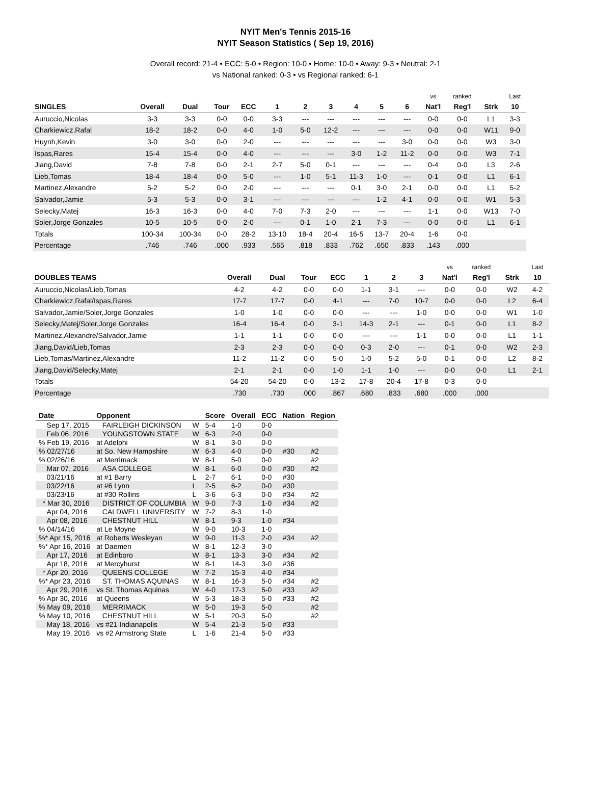NYIT Men's Tennis 2015-16
NYIT Season Statistics ( Sep 19, 2016)
Overall record: 21-4 • ECC: 5-0 • Region: 10-0 • Home: 10-0 • Away: 9-3 • Neutral: 2-1
vs National ranked: 0-3 • vs Regional ranked: 6-1
| | | | | | | | | | | | vs | ranked | | Last |
| --- | --- | --- | --- | --- | --- | --- | --- | --- | --- | --- | --- | --- | --- | --- |
| SINGLES | Overall | Dual | Tour | ECC | 1 | 2 | 3 | 4 | 5 | 6 | Nat'l | Reg'l | Strk | 10 |
| Auruccio,Nicolas | 3-3 | 3-3 | 0-0 | 0-0 | 3-3 | --- | --- | --- | --- | --- | 0-0 | 0-0 | L1 | 3-3 |
| Charkiewicz,Rafal | 18-2 | 18-2 | 0-0 | 4-0 | 1-0 | 5-0 | 12-2 | --- | --- | --- | 0-0 | 0-0 | W11 | 9-0 |
| Huynh,Kevin | 3-0 | 3-0 | 0-0 | 2-0 | --- | --- | --- | --- | --- | 3-0 | 0-0 | 0-0 | W3 | 3-0 |
| Ispas,Rares | 15-4 | 15-4 | 0-0 | 4-0 | --- | --- | --- | 3-0 | 1-2 | 11-2 | 0-0 | 0-0 | W3 | 7-1 |
| Jiang,David | 7-8 | 7-8 | 0-0 | 2-1 | 2-7 | 5-0 | 0-1 | --- | --- | --- | 0-4 | 0-0 | L3 | 2-6 |
| Lieb,Tomas | 18-4 | 18-4 | 0-0 | 5-0 | --- | 1-0 | 5-1 | 11-3 | 1-0 | --- | 0-1 | 0-0 | L1 | 6-1 |
| Martinez,Alexandre | 5-2 | 5-2 | 0-0 | 2-0 | --- | --- | --- | 0-1 | 3-0 | 2-1 | 0-0 | 0-0 | L1 | 5-2 |
| Salvador,Jamie | 5-3 | 5-3 | 0-0 | 3-1 | --- | --- | --- | --- | 1-2 | 4-1 | 0-0 | 0-0 | W1 | 5-3 |
| Selecky,Matej | 16-3 | 16-3 | 0-0 | 4-0 | 7-0 | 7-3 | 2-0 | --- | --- | --- | 1-1 | 0-0 | W13 | 7-0 |
| Soler,Jorge Gonzales | 10-5 | 10-5 | 0-0 | 2-0 | --- | 0-1 | 1-0 | 2-1 | 7-3 | --- | 0-0 | 0-0 | L1 | 6-1 |
| Totals | 100-34 | 100-34 | 0-0 | 28-2 | 13-10 | 18-4 | 20-4 | 16-5 | 13-7 | 20-4 | 1-6 | 0-0 | | |
| Percentage | .746 | .746 | .000 | .933 | .565 | .818 | .833 | .762 | .650 | .833 | .143 | .000 | | |
| | | | | | | | | vs | ranked | | Last |
| --- | --- | --- | --- | --- | --- | --- | --- | --- | --- | --- | --- |
| DOUBLES TEAMS | Overall | Dual | Tour | ECC | 1 | 2 | 3 | Nat'l | Reg'l | Strk | 10 |
| Auruccio,Nicolas/Lieb,Tomas | 4-2 | 4-2 | 0-0 | 0-0 | 1-1 | 3-1 | --- | 0-0 | 0-0 | W2 | 4-2 |
| Charkiewicz,Rafal/Ispas,Rares | 17-7 | 17-7 | 0-0 | 4-1 | --- | 7-0 | 10-7 | 0-0 | 0-0 | L2 | 6-4 |
| Salvador,Jamie/Soler,Jorge Gonzales | 1-0 | 1-0 | 0-0 | 0-0 | --- | --- | 1-0 | 0-0 | 0-0 | W1 | 1-0 |
| Selecky,Matej/Soler,Jorge Gonzales | 16-4 | 16-4 | 0-0 | 3-1 | 14-3 | 2-1 | --- | 0-1 | 0-0 | L1 | 8-2 |
| Martinez,Alexandre/Salvador,Jamie | 1-1 | 1-1 | 0-0 | 0-0 | --- | --- | 1-1 | 0-0 | 0-0 | L1 | 1-1 |
| Jiang,David/Lieb,Tomas | 2-3 | 2-3 | 0-0 | 0-0 | 0-3 | 2-0 | --- | 0-1 | 0-0 | W2 | 2-3 |
| Lieb,Tomas/Martinez,Alexandre | 11-2 | 11-2 | 0-0 | 5-0 | 1-0 | 5-2 | 5-0 | 0-1 | 0-0 | L2 | 8-2 |
| Jiang,David/Selecky,Matej | 2-1 | 2-1 | 0-0 | 1-0 | 1-1 | 1-0 | --- | 0-0 | 0-0 | L1 | 2-1 |
| Totals | 54-20 | 54-20 | 0-0 | 13-2 | 17-8 | 20-4 | 17-8 | 0-3 | 0-0 | | |
| Percentage | .730 | .730 | .000 | .867 | .680 | .833 | .680 | .000 | .000 | | |
| Date | Opponent | | Score | Overall | ECC | Nation | Region |
| --- | --- | --- | --- | --- | --- | --- | --- |
| Sep 17, 2015 | FAIRLEIGH DICKINSON | W | 5-4 | 1-0 | 0-0 | | |
| Feb 06, 2016 | YOUNGSTOWN STATE | W | 6-3 | 2-0 | 0-0 | | |
| % Feb 19, 2016 | at Adelphi | W | 8-1 | 3-0 | 0-0 | | |
| % 02/27/16 | at So. New Hampshire | W | 6-3 | 4-0 | 0-0 | #30 | #2 |
| % 02/26/16 | at Merrimack | W | 8-1 | 5-0 | 0-0 | | #2 |
| Mar 07, 2016 | ASA COLLEGE | W | 8-1 | 6-0 | 0-0 | #30 | #2 |
| 03/21/16 | at #1 Barry | L | 2-7 | 6-1 | 0-0 | #30 | |
| 03/22/16 | at #6 Lynn | L | 2-5 | 6-2 | 0-0 | #30 | |
| 03/23/16 | at #30 Rollins | L | 3-6 | 6-3 | 0-0 | #34 | #2 |
| * Mar 30, 2016 | DISTRICT OF COLUMBIA | W | 9-0 | 7-3 | 1-0 | #34 | #2 |
| Apr 04, 2016 | CALDWELL UNIVERSITY | W | 7-2 | 8-3 | 1-0 | | |
| Apr 08, 2016 | CHESTNUT HILL | W | 8-1 | 9-3 | 1-0 | #34 | |
| % 04/14/16 | at Le Moyne | W | 9-0 | 10-3 | 1-0 | | |
| %* Apr 15, 2016 | at Roberts Wesleyan | W | 9-0 | 11-3 | 2-0 | #34 | #2 |
| %* Apr 16, 2016 | at Daemen | W | 8-1 | 12-3 | 3-0 | | |
| Apr 17, 2016 | at Edinboro | W | 8-1 | 13-3 | 3-0 | #34 | #2 |
| Apr 18, 2016 | at Mercyhurst | W | 8-1 | 14-3 | 3-0 | #36 | |
| * Apr 20, 2016 | QUEENS COLLEGE | W | 7-2 | 15-3 | 4-0 | #34 | |
| %* Apr 23, 2016 | ST. THOMAS AQUINAS | W | 8-1 | 16-3 | 5-0 | #34 | #2 |
| Apr 29, 2016 | vs St. Thomas Aquinas | W | 4-0 | 17-3 | 5-0 | #33 | #2 |
| % Apr 30, 2016 | at Queens | W | 5-3 | 18-3 | 5-0 | #33 | #2 |
| % May 09, 2016 | MERRIMACK | W | 5-0 | 19-3 | 5-0 | | #2 |
| % May 10, 2016 | CHESTNUT HILL | W | 5-1 | 20-3 | 5-0 | | #2 |
| May 18, 2016 | vs #21 Indianapolis | W | 5-4 | 21-3 | 5-0 | #33 | |
| May 19, 2016 | vs #2 Armstrong State | L | 1-6 | 21-4 | 5-0 | #33 | |